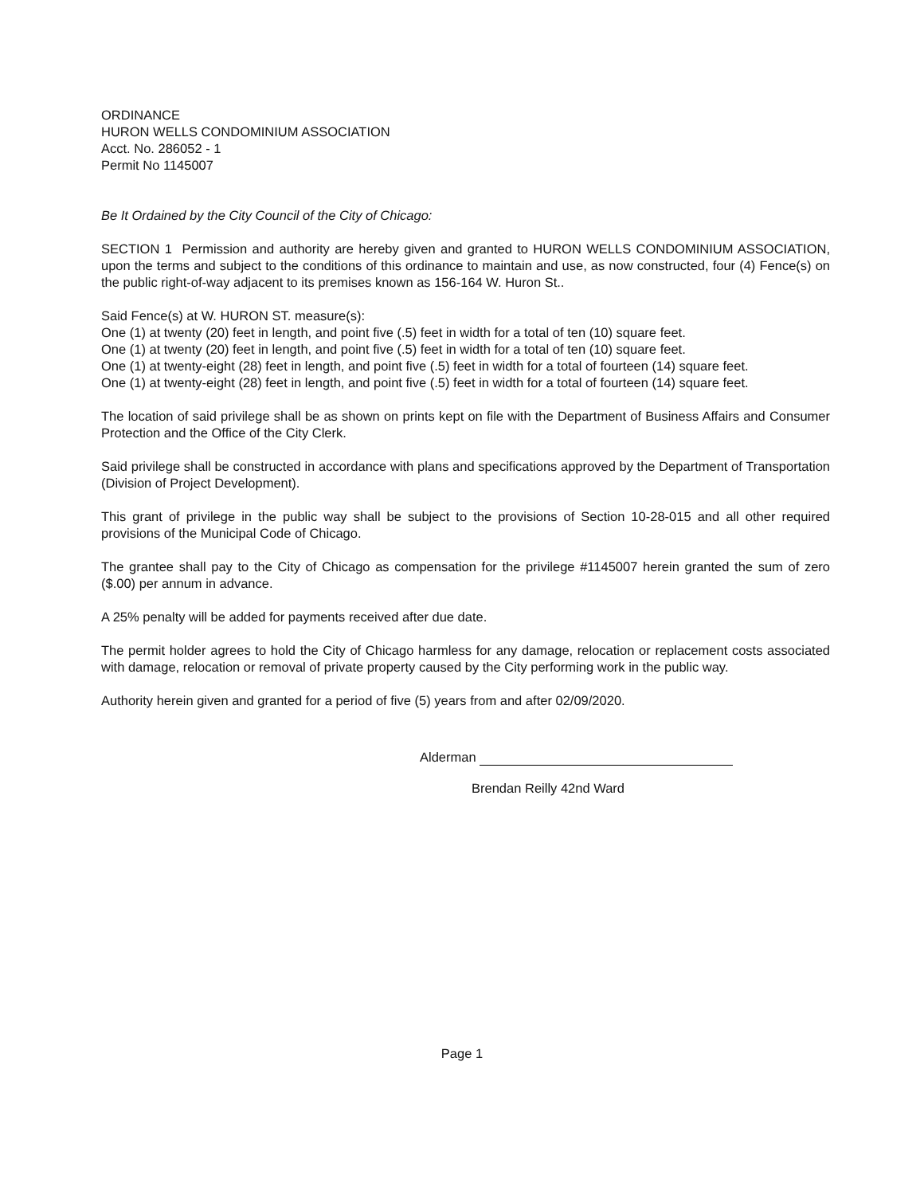ORDINANCE
HURON WELLS CONDOMINIUM ASSOCIATION
Acct. No. 286052 - 1
Permit No 1145007
Be It Ordained by the City Council of the City of Chicago:
SECTION 1 Permission and authority are hereby given and granted to HURON WELLS CONDOMINIUM ASSOCIATION, upon the terms and subject to the conditions of this ordinance to maintain and use, as now constructed, four (4) Fence(s) on the public right-of-way adjacent to its premises known as 156-164 W. Huron St..
Said Fence(s) at W. HURON ST. measure(s):
One (1) at twenty (20) feet in length, and point five (.5) feet in width for a total of ten (10) square feet.
One (1) at twenty (20) feet in length, and point five (.5) feet in width for a total of ten (10) square feet.
One (1) at twenty-eight (28) feet in length, and point five (.5) feet in width for a total of fourteen (14) square feet.
One (1) at twenty-eight (28) feet in length, and point five (.5) feet in width for a total of fourteen (14) square feet.
The location of said privilege shall be as shown on prints kept on file with the Department of Business Affairs and Consumer Protection and the Office of the City Clerk.
Said privilege shall be constructed in accordance with plans and specifications approved by the Department of Transportation (Division of Project Development).
This grant of privilege in the public way shall be subject to the provisions of Section 10-28-015 and all other required provisions of the Municipal Code of Chicago.
The grantee shall pay to the City of Chicago as compensation for the privilege #1145007 herein granted the sum of zero ($.00) per annum in advance.
A 25% penalty will be added for payments received after due date.
The permit holder agrees to hold the City of Chicago harmless for any damage, relocation or replacement costs associated with damage, relocation or removal of private property caused by the City performing work in the public way.
Authority herein given and granted for a period of five (5) years from and after 02/09/2020.
Alderman
Brendan Reilly 42nd Ward
Page 1